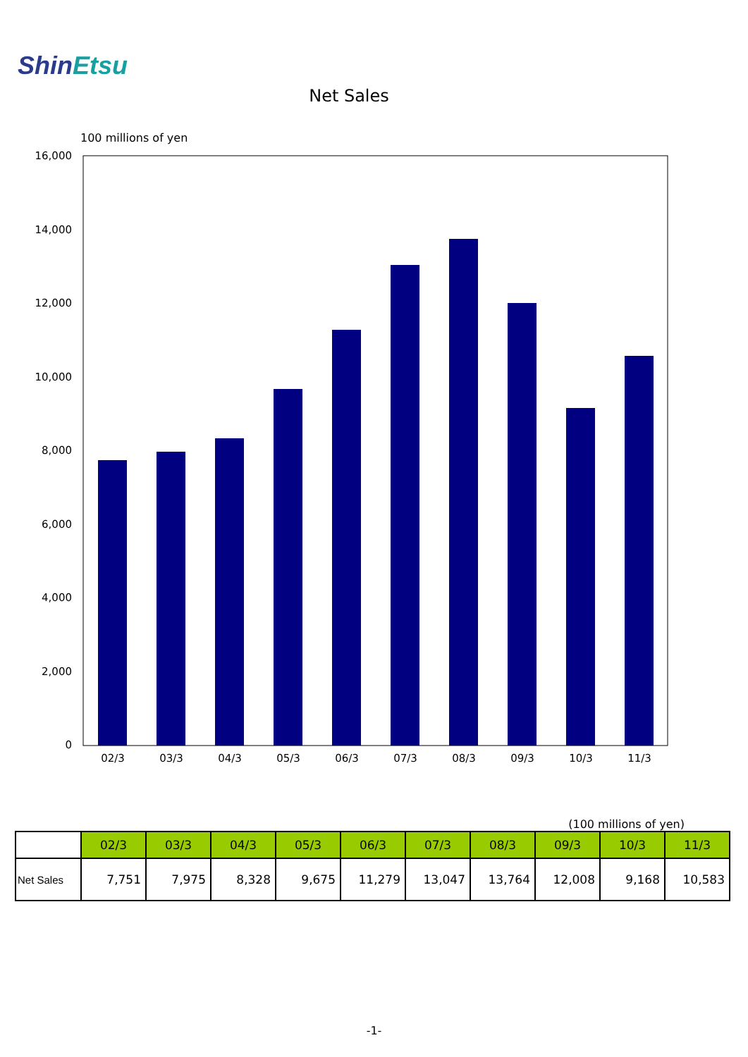ShinEtsu
Net Sales
100 millions of yen
16,000
14,000
12,000
10,000
8,000
6,000
4,000
2,000
0
02/3
03/3
04/3
05/3
06/3
07/3
08/3
09/3
10/3
11/3
(100 millions of yen)
| | 02/3 | 03/3 | 04/3 | 05/3 | 06/3 | 07/3 | 08/3 | 09/3 | 10/3 | 11/3 |
| --- | --- | --- | --- | --- | --- | --- | --- | --- | --- | --- |
| Net Sales | 7,751 | 7,975 | 8,328 | 9,675 | 11,279 | 13,047 | 13,764 | 12,008 | 9,168 | 10,583 |
-1-